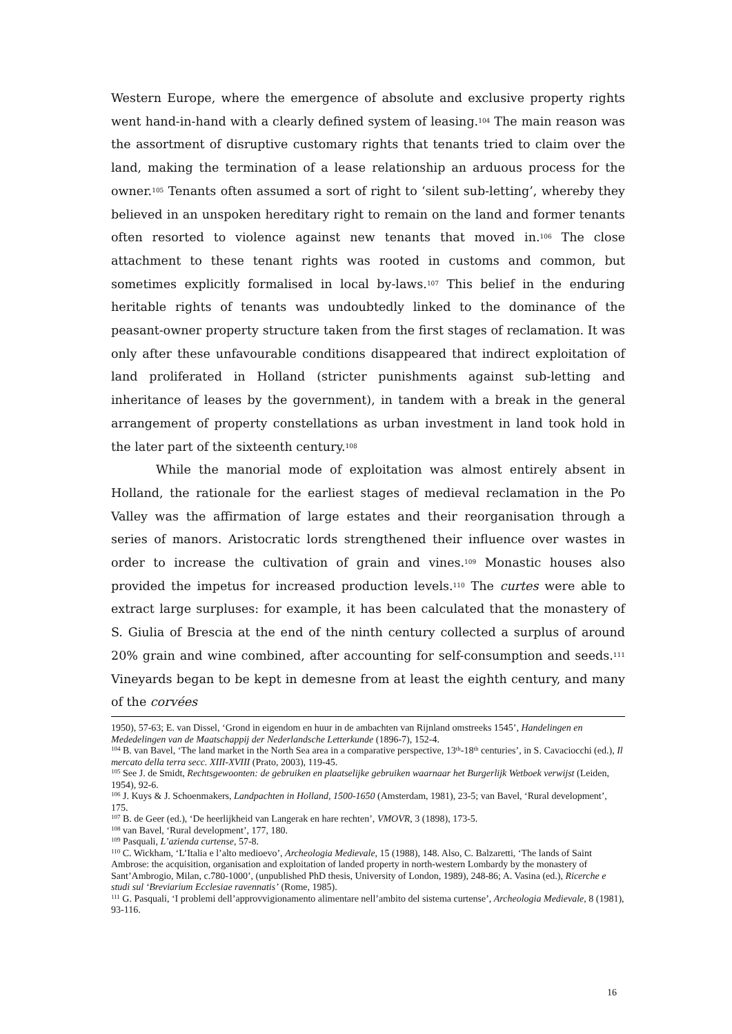Western Europe, where the emergence of absolute and exclusive property rights went hand-in-hand with a clearly defined system of leasing.<sup>104</sup> The main reason was the assortment of disruptive customary rights that tenants tried to claim over the land, making the termination of a lease relationship an arduous process for the owner.<sup>105</sup> Tenants often assumed a sort of right to ‘silent sub-letting’, whereby they believed in an unspoken hereditary right to remain on the land and former tenants often resorted to violence against new tenants that moved in.<sup>106</sup> The close attachment to these tenant rights was rooted in customs and common, but sometimes explicitly formalised in local by-laws.<sup>107</sup> This belief in the enduring heritable rights of tenants was undoubtedly linked to the dominance of the peasant-owner property structure taken from the first stages of reclamation. It was only after these unfavourable conditions disappeared that indirect exploitation of land proliferated in Holland (stricter punishments against sub-letting and inheritance of leases by the government), in tandem with a break in the general arrangement of property constellations as urban investment in land took hold in the later part of the sixteenth century.<sup>108</sup>
While the manorial mode of exploitation was almost entirely absent in Holland, the rationale for the earliest stages of medieval reclamation in the Po Valley was the affirmation of large estates and their reorganisation through a series of manors. Aristocratic lords strengthened their influence over wastes in order to increase the cultivation of grain and vines.<sup>109</sup> Monastic houses also provided the impetus for increased production levels.<sup>110</sup> The curtes were able to extract large surpluses: for example, it has been calculated that the monastery of S. Giulia of Brescia at the end of the ninth century collected a surplus of around 20% grain and wine combined, after accounting for self-consumption and seeds.<sup>111</sup> Vineyards began to be kept in demesne from at least the eighth century, and many of the corvées
1950), 57-63; E. van Dissel, ‘Grond in eigendom en huur in de ambachten van Rijnland omstreeks 1545’, Handelingen en Mededelingen van de Maatschappij der Nederlandsche Letterkunde (1896-7), 152-4.
<sup>104</sup> B. van Bavel, ‘The land market in the North Sea area in a comparative perspective, 13<sup>th</sup>-18<sup>th</sup> centuries’, in S. Cavaciocchi (ed.), Il mercato della terra secc. XIII-XVIII (Prato, 2003), 119-45.
<sup>105</sup> See J. de Smidt, Rechtsgewoonten: de gebruiken en plaatselijke gebruiken waarnaar het Burgerlijk Wetboek verwijst (Leiden, 1954), 92-6.
<sup>106</sup> J. Kuys & J. Schoenmakers, Landpachten in Holland, 1500-1650 (Amsterdam, 1981), 23-5; van Bavel, ‘Rural development’, 175.
<sup>107</sup> B. de Geer (ed.), ‘De heerlijkheid van Langerak en hare rechten’, VMOVR, 3 (1898), 173-5.
<sup>108</sup> van Bavel, ‘Rural development’, 177, 180.
<sup>109</sup> Pasquali, L’azienda curtense, 57-8.
<sup>110</sup> C. Wickham, ‘L’Italia e l’alto medioevo’, Archeologia Medievale, 15 (1988), 148. Also, C. Balzaretti, ‘The lands of Saint Ambrose: the acquisition, organisation and exploitation of landed property in north-western Lombardy by the monastery of Sant’Ambrogio, Milan, c.780-1000’, (unpublished PhD thesis, University of London, 1989), 248-86; A. Vasina (ed.), Ricerche e studi sul ‘Breviarium Ecclesiae ravennatis’ (Rome, 1985).
<sup>111</sup> G. Pasquali, ‘I problemi dell’approvvigionamento alimentare nell’ambito del sistema curtense’, Archeologia Medievale, 8 (1981), 93-116.
16